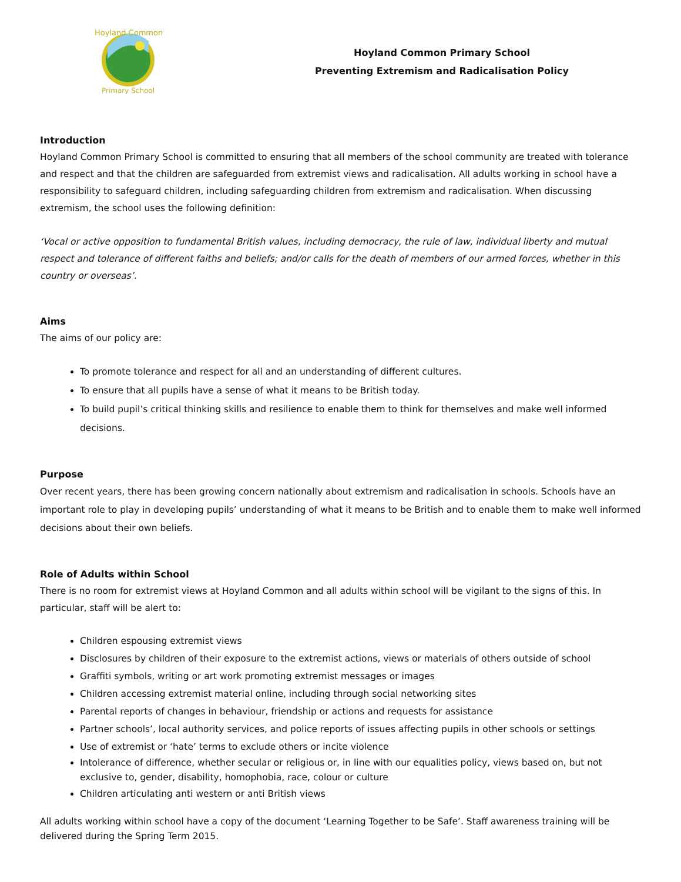Hoyland Common
Primary School
Hoyland Common Primary School
Preventing Extremism and Radicalisation Policy
Introduction
Hoyland Common Primary School is committed to ensuring that all members of the school community are treated with tolerance and respect and that the children are safeguarded from extremist views and radicalisation. All adults working in school have a responsibility to safeguard children, including safeguarding children from extremism and radicalisation. When discussing extremism, the school uses the following definition:
‘Vocal or active opposition to fundamental British values, including democracy, the rule of law, individual liberty and mutual respect and tolerance of different faiths and beliefs; and/or calls for the death of members of our armed forces, whether in this country or overseas’.
Aims
The aims of our policy are:
To promote tolerance and respect for all and an understanding of different cultures.
To ensure that all pupils have a sense of what it means to be British today.
To build pupil’s critical thinking skills and resilience to enable them to think for themselves and make well informed decisions.
Purpose
Over recent years, there has been growing concern nationally about extremism and radicalisation in schools. Schools have an important role to play in developing pupils’ understanding of what it means to be British and to enable them to make well informed decisions about their own beliefs.
Role of Adults within School
There is no room for extremist views at Hoyland Common and all adults within school will be vigilant to the signs of this. In particular, staff will be alert to:
Children espousing extremist views
Disclosures by children of their exposure to the extremist actions, views or materials of others outside of school
Graffiti symbols, writing or art work promoting extremist messages or images
Children accessing extremist material online, including through social networking sites
Parental reports of changes in behaviour, friendship or actions and requests for assistance
Partner schools’, local authority services, and police reports of issues affecting pupils in other schools or settings
Use of extremist or ‘hate’ terms to exclude others or incite violence
Intolerance of difference, whether secular or religious or, in line with our equalities policy, views based on, but not exclusive to, gender, disability, homophobia, race, colour or culture
Children articulating anti western or anti British views
All adults working within school have a copy of the document ‘Learning Together to be Safe’. Staff awareness training will be delivered during the Spring Term 2015.